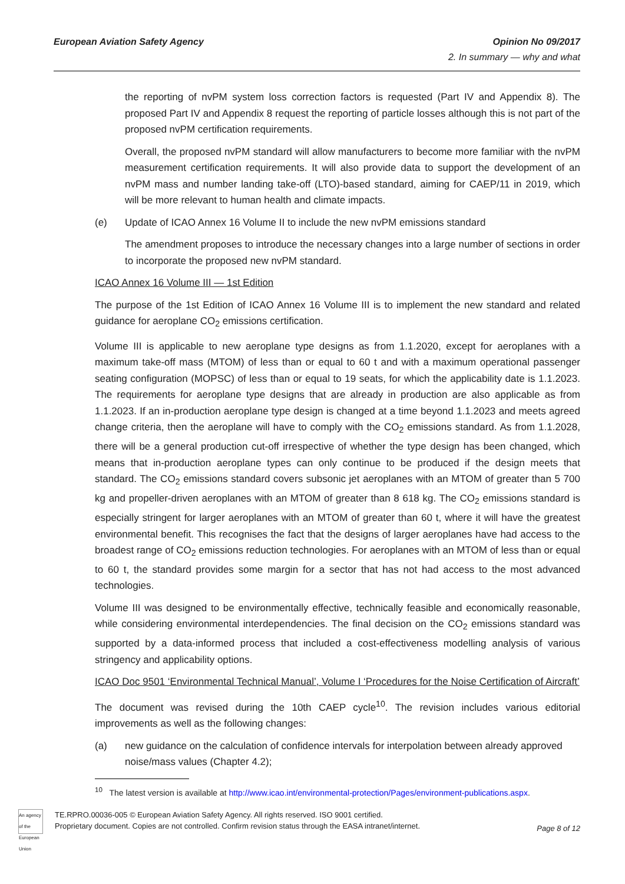European Aviation Safety Agency
Opinion No 09/2017
2. In summary — why and what
the reporting of nvPM system loss correction factors is requested (Part IV and Appendix 8). The proposed Part IV and Appendix 8 request the reporting of particle losses although this is not part of the proposed nvPM certification requirements.
Overall, the proposed nvPM standard will allow manufacturers to become more familiar with the nvPM measurement certification requirements. It will also provide data to support the development of an nvPM mass and number landing take-off (LTO)-based standard, aiming for CAEP/11 in 2019, which will be more relevant to human health and climate impacts.
(e) Update of ICAO Annex 16 Volume II to include the new nvPM emissions standard
The amendment proposes to introduce the necessary changes into a large number of sections in order to incorporate the proposed new nvPM standard.
ICAO Annex 16 Volume III — 1st Edition
The purpose of the 1st Edition of ICAO Annex 16 Volume III is to implement the new standard and related guidance for aeroplane CO<sub>2</sub> emissions certification.
Volume III is applicable to new aeroplane type designs as from 1.1.2020, except for aeroplanes with a maximum take-off mass (MTOM) of less than or equal to 60 t and with a maximum operational passenger seating configuration (MOPSC) of less than or equal to 19 seats, for which the applicability date is 1.1.2023. The requirements for aeroplane type designs that are already in production are also applicable as from 1.1.2023. If an in-production aeroplane type design is changed at a time beyond 1.1.2023 and meets agreed change criteria, then the aeroplane will have to comply with the CO<sub>2</sub> emissions standard. As from 1.1.2028, there will be a general production cut-off irrespective of whether the type design has been changed, which means that in-production aeroplane types can only continue to be produced if the design meets that standard. The CO<sub>2</sub> emissions standard covers subsonic jet aeroplanes with an MTOM of greater than 5 700 kg and propeller-driven aeroplanes with an MTOM of greater than 8 618 kg. The CO<sub>2</sub> emissions standard is especially stringent for larger aeroplanes with an MTOM of greater than 60 t, where it will have the greatest environmental benefit. This recognises the fact that the designs of larger aeroplanes have had access to the broadest range of CO<sub>2</sub> emissions reduction technologies. For aeroplanes with an MTOM of less than or equal to 60 t, the standard provides some margin for a sector that has not had access to the most advanced technologies.
Volume III was designed to be environmentally effective, technically feasible and economically reasonable, while considering environmental interdependencies. The final decision on the CO<sub>2</sub> emissions standard was supported by a data-informed process that included a cost-effectiveness modelling analysis of various stringency and applicability options.
ICAO Doc 9501 ‘Environmental Technical Manual’, Volume I ‘Procedures for the Noise Certification of Aircraft’
The document was revised during the 10th CAEP cycle<sup>10</sup>. The revision includes various editorial improvements as well as the following changes:
(a) new guidance on the calculation of confidence intervals for interpolation between already approved noise/mass values (Chapter 4.2);
<sup>10</sup> The latest version is available at http://www.icao.int/environmental-protection/Pages/environment-publications.aspx.
An agency of the European Union
TE.RPRO.00036-005 © European Aviation Safety Agency. All rights reserved. ISO 9001 certified.
Proprietary document. Copies are not controlled. Confirm revision status through the EASA intranet/internet.
Page 8 of 12